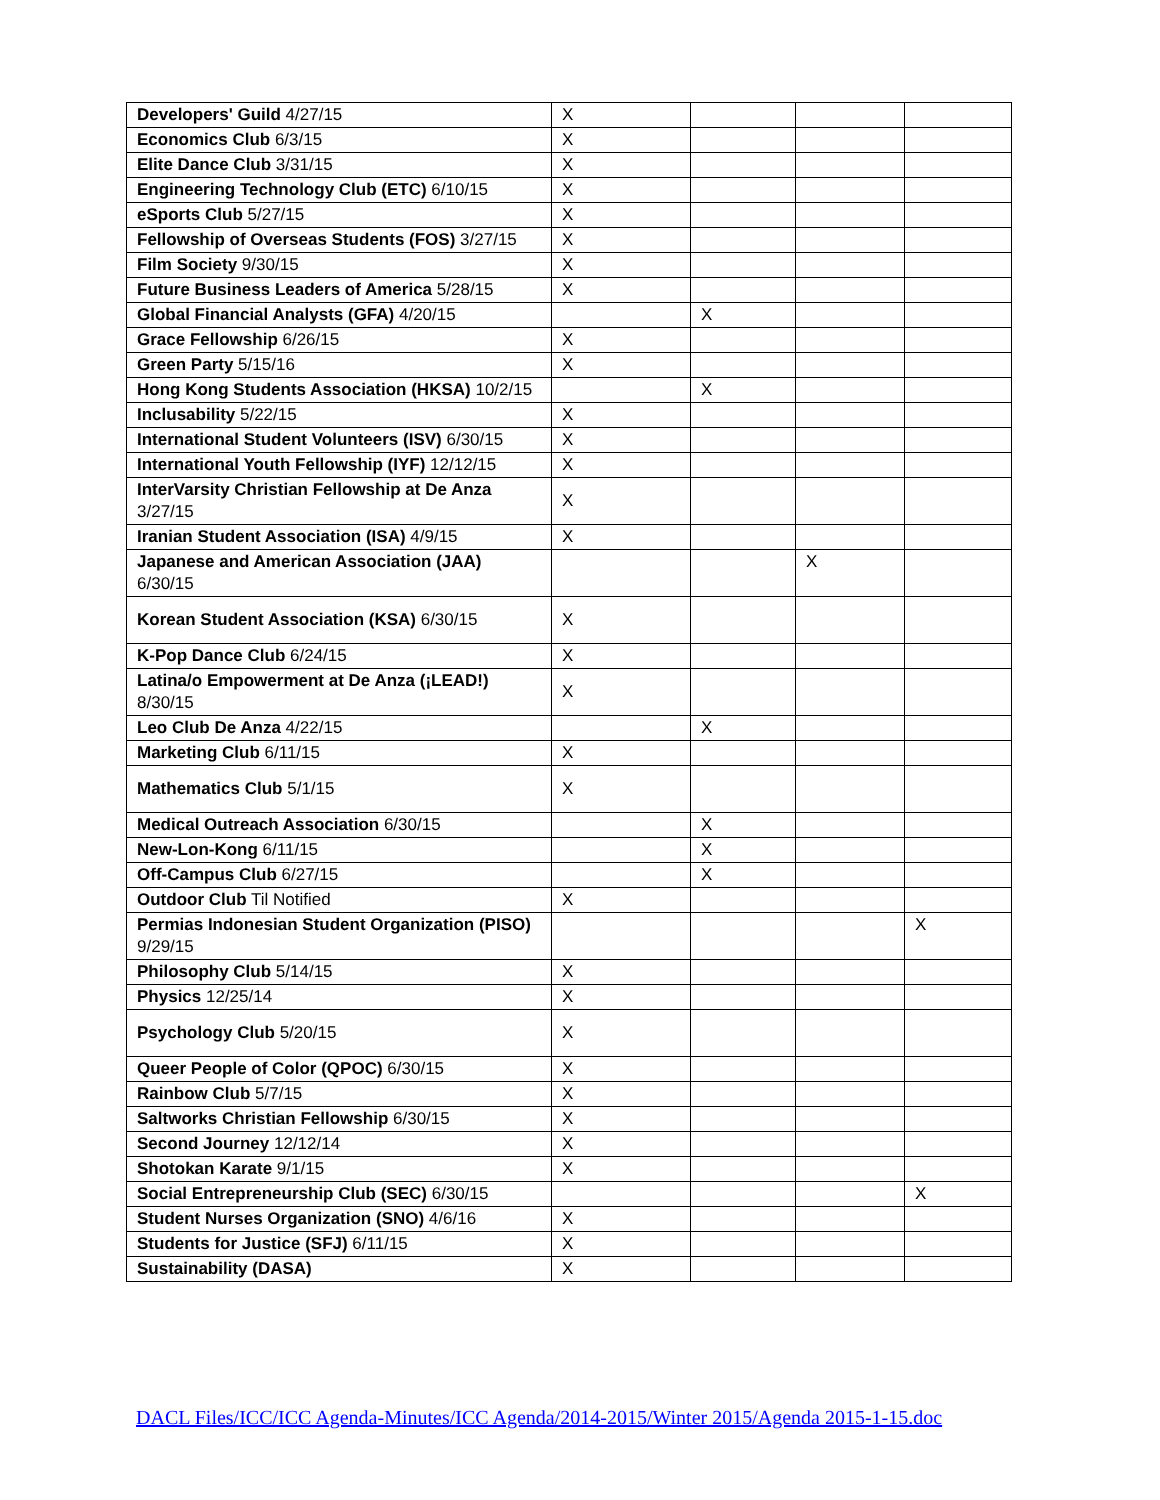| Developers' Guild 4/27/15 | X | | | |
| Economics Club 6/3/15 | X | | | |
| Elite Dance Club 3/31/15 | X | | | |
| Engineering Technology Club (ETC) 6/10/15 | X | | | |
| eSports Club 5/27/15 | X | | | |
| Fellowship of Overseas Students (FOS) 3/27/15 | X | | | |
| Film Society 9/30/15 | X | | | |
| Future Business Leaders of America 5/28/15 | X | | | |
| Global Financial Analysts (GFA) 4/20/15 | | X | | |
| Grace Fellowship 6/26/15 | X | | | |
| Green Party 5/15/16 | X | | | |
| Hong Kong Students Association (HKSA) 10/2/15 | | X | | |
| Inclusability 5/22/15 | X | | | |
| International Student Volunteers (ISV) 6/30/15 | X | | | |
| International Youth Fellowship (IYF) 12/12/15 | X | | | |
| InterVarsity Christian Fellowship at De Anza 3/27/15 | X | | | |
| Iranian Student Association (ISA) 4/9/15 | X | | | |
| Japanese and American Association (JAA) 6/30/15 | | | X | |
| Korean Student Association (KSA) 6/30/15 | X | | | |
| K-Pop Dance Club 6/24/15 | X | | | |
| Latina/o Empowerment at De Anza (¡LEAD!) 8/30/15 | X | | | |
| Leo Club De Anza 4/22/15 | | X | | |
| Marketing Club 6/11/15 | X | | | |
| Mathematics Club 5/1/15 | X | | | |
| Medical Outreach Association 6/30/15 | | X | | |
| New-Lon-Kong 6/11/15 | | X | | |
| Off-Campus Club 6/27/15 | | X | | |
| Outdoor Club Til Notified | X | | | |
| Permias Indonesian Student Organization (PISO) 9/29/15 | | | | X |
| Philosophy Club 5/14/15 | X | | | |
| Physics 12/25/14 | X | | | |
| Psychology Club 5/20/15 | X | | | |
| Queer People of Color (QPOC) 6/30/15 | X | | | |
| Rainbow Club 5/7/15 | X | | | |
| Saltworks Christian Fellowship 6/30/15 | X | | | |
| Second Journey 12/12/14 | X | | | |
| Shotokan Karate 9/1/15 | X | | | |
| Social Entrepreneurship Club (SEC) 6/30/15 | | | | X |
| Student Nurses Organization (SNO) 4/6/16 | X | | | |
| Students for Justice (SFJ) 6/11/15 | X | | | |
| Sustainability (DASA) | X | | | |
DACL Files/ICC/ICC Agenda-Minutes/ICC Agenda/2014-2015/Winter 2015/Agenda 2015-1-15.doc